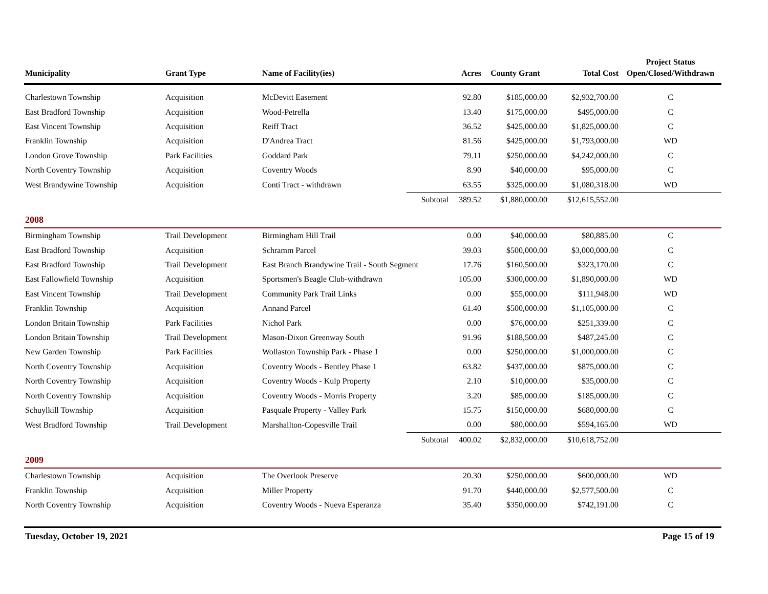| Municipality | Grant Type | Name of Facility(ies) | | Acres | County Grant | Total Cost | Project Status Open/Closed/Withdrawn |
| --- | --- | --- | --- | --- | --- | --- | --- |
| Charlestown Township | Acquisition | McDevitt Easement | | 92.80 | $185,000.00 | $2,932,700.00 | C |
| East Bradford Township | Acquisition | Wood-Petrella | | 13.40 | $175,000.00 | $495,000.00 | C |
| East Vincent Township | Acquisition | Reiff Tract | | 36.52 | $425,000.00 | $1,825,000.00 | C |
| Franklin Township | Acquisition | D'Andrea Tract | | 81.56 | $425,000.00 | $1,793,000.00 | WD |
| London Grove Township | Park Facilities | Goddard Park | | 79.11 | $250,000.00 | $4,242,000.00 | C |
| North Coventry Township | Acquisition | Coventry Woods | | 8.90 | $40,000.00 | $95,000.00 | C |
| West Brandywine Township | Acquisition | Conti Tract - withdrawn | | 63.55 | $325,000.00 | $1,080,318.00 | WD |
| | | | Subtotal | 389.52 | $1,880,000.00 | $12,615,552.00 | |
| 2008 | | | | | | | |
| Birmingham Township | Trail Development | Birmingham Hill Trail | | 0.00 | $40,000.00 | $80,885.00 | C |
| East Bradford Township | Acquisition | Schramm Parcel | | 39.03 | $500,000.00 | $3,000,000.00 | C |
| East Bradford Township | Trail Development | East Branch Brandywine Trail - South Segment | | 17.76 | $160,500.00 | $323,170.00 | C |
| East Fallowfield Township | Acquisition | Sportsmen's Beagle Club-withdrawn | | 105.00 | $300,000.00 | $1,890,000.00 | WD |
| East Vincent Township | Trail Development | Community Park Trail Links | | 0.00 | $55,000.00 | $111,948.00 | WD |
| Franklin Township | Acquisition | Annand Parcel | | 61.40 | $500,000.00 | $1,105,000.00 | C |
| London Britain Township | Park Facilities | Nichol Park | | 0.00 | $76,000.00 | $251,339.00 | C |
| London Britain Township | Trail Development | Mason-Dixon Greenway South | | 91.96 | $188,500.00 | $487,245.00 | C |
| New Garden Township | Park Facilities | Wollaston Township Park - Phase 1 | | 0.00 | $250,000.00 | $1,000,000.00 | C |
| North Coventry Township | Acquisition | Coventry Woods - Bentley Phase 1 | | 63.82 | $437,000.00 | $875,000.00 | C |
| North Coventry Township | Acquisition | Coventry Woods - Kulp Property | | 2.10 | $10,000.00 | $35,000.00 | C |
| North Coventry Township | Acquisition | Coventry Woods - Morris Property | | 3.20 | $85,000.00 | $185,000.00 | C |
| Schuylkill Township | Acquisition | Pasquale Property - Valley Park | | 15.75 | $150,000.00 | $680,000.00 | C |
| West Bradford Township | Trail Development | Marshallton-Copesville Trail | | 0.00 | $80,000.00 | $594,165.00 | WD |
| | | | Subtotal | 400.02 | $2,832,000.00 | $10,618,752.00 | |
| 2009 | | | | | | | |
| Charlestown Township | Acquisition | The Overlook Preserve | | 20.30 | $250,000.00 | $600,000.00 | WD |
| Franklin Township | Acquisition | Miller Property | | 91.70 | $440,000.00 | $2,577,500.00 | C |
| North Coventry Township | Acquisition | Coventry Woods - Nueva Esperanza | | 35.40 | $350,000.00 | $742,191.00 | C |
Tuesday, October 19, 2021 Page 15 of 19